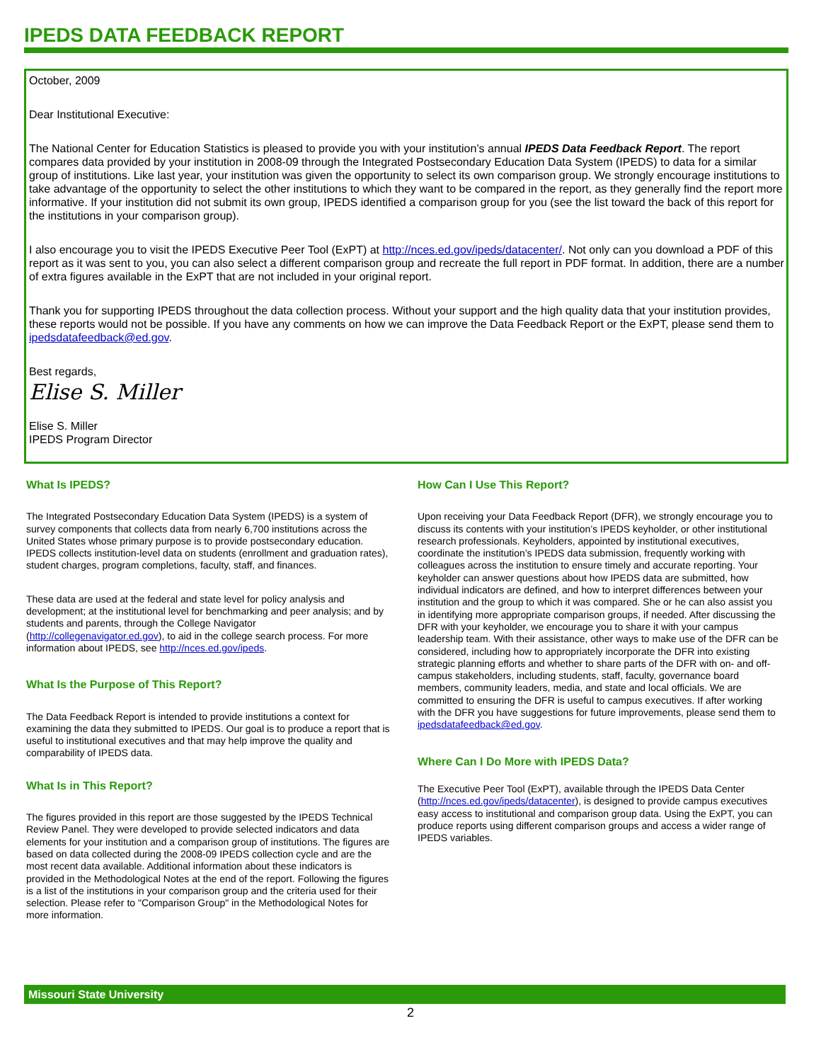IPEDS DATA FEEDBACK REPORT
October, 2009
Dear Institutional Executive:
The National Center for Education Statistics is pleased to provide you with your institution’s annual IPEDS Data Feedback Report. The report compares data provided by your institution in 2008-09 through the Integrated Postsecondary Education Data System (IPEDS) to data for a similar group of institutions. Like last year, your institution was given the opportunity to select its own comparison group. We strongly encourage institutions to take advantage of the opportunity to select the other institutions to which they want to be compared in the report, as they generally find the report more informative. If your institution did not submit its own group, IPEDS identified a comparison group for you (see the list toward the back of this report for the institutions in your comparison group).
I also encourage you to visit the IPEDS Executive Peer Tool (ExPT) at http://nces.ed.gov/ipeds/datacenter/. Not only can you download a PDF of this report as it was sent to you, you can also select a different comparison group and recreate the full report in PDF format. In addition, there are a number of extra figures available in the ExPT that are not included in your original report.
Thank you for supporting IPEDS throughout the data collection process. Without your support and the high quality data that your institution provides, these reports would not be possible. If you have any comments on how we can improve the Data Feedback Report or the ExPT, please send them to ipedsdatafeedback@ed.gov.
Best regards,
Elise S. Miller
Elise S. Miller
IPEDS Program Director
What Is IPEDS?
The Integrated Postsecondary Education Data System (IPEDS) is a system of survey components that collects data from nearly 6,700 institutions across the United States whose primary purpose is to provide postsecondary education. IPEDS collects institution-level data on students (enrollment and graduation rates), student charges, program completions, faculty, staff, and finances.
These data are used at the federal and state level for policy analysis and development; at the institutional level for benchmarking and peer analysis; and by students and parents, through the College Navigator (http://collegenavigator.ed.gov), to aid in the college search process. For more information about IPEDS, see http://nces.ed.gov/ipeds.
What Is the Purpose of This Report?
The Data Feedback Report is intended to provide institutions a context for examining the data they submitted to IPEDS. Our goal is to produce a report that is useful to institutional executives and that may help improve the quality and comparability of IPEDS data.
What Is in This Report?
The figures provided in this report are those suggested by the IPEDS Technical Review Panel. They were developed to provide selected indicators and data elements for your institution and a comparison group of institutions. The figures are based on data collected during the 2008-09 IPEDS collection cycle and are the most recent data available. Additional information about these indicators is provided in the Methodological Notes at the end of the report. Following the figures is a list of the institutions in your comparison group and the criteria used for their selection. Please refer to "Comparison Group" in the Methodological Notes for more information.
How Can I Use This Report?
Upon receiving your Data Feedback Report (DFR), we strongly encourage you to discuss its contents with your institution’s IPEDS keyholder, or other institutional research professionals. Keyholders, appointed by institutional executives, coordinate the institution’s IPEDS data submission, frequently working with colleagues across the institution to ensure timely and accurate reporting. Your keyholder can answer questions about how IPEDS data are submitted, how individual indicators are defined, and how to interpret differences between your institution and the group to which it was compared. She or he can also assist you in identifying more appropriate comparison groups, if needed. After discussing the DFR with your keyholder, we encourage you to share it with your campus leadership team. With their assistance, other ways to make use of the DFR can be considered, including how to appropriately incorporate the DFR into existing strategic planning efforts and whether to share parts of the DFR with on- and off-campus stakeholders, including students, staff, faculty, governance board members, community leaders, media, and state and local officials. We are committed to ensuring the DFR is useful to campus executives. If after working with the DFR you have suggestions for future improvements, please send them to ipedsdatafeedback@ed.gov.
Where Can I Do More with IPEDS Data?
The Executive Peer Tool (ExPT), available through the IPEDS Data Center (http://nces.ed.gov/ipeds/datacenter), is designed to provide campus executives easy access to institutional and comparison group data. Using the ExPT, you can produce reports using different comparison groups and access a wider range of IPEDS variables.
Missouri State University
2